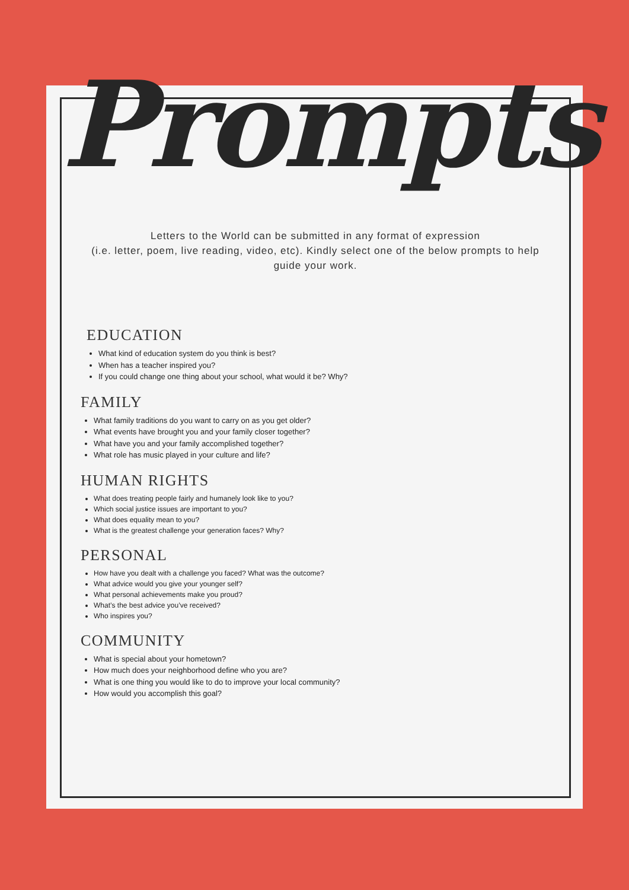Prompts
Letters to the World can be submitted in any format of expression
(i.e. letter, poem, live reading, video, etc). Kindly select one of the below prompts to help
guide your work.
EDUCATION
What kind of education system do you think is best?
When has a teacher inspired you?
If you could change one thing about your school, what would it be? Why?
FAMILY
What family traditions do you want to carry on as you get older?
What events have brought you and your family closer together?
What have you and your family accomplished together?
What role has music played in your culture and life?
HUMAN RIGHTS
What does treating people fairly and humanely look like to you?
Which social justice issues are important to you?
What does equality mean to you?
What is the greatest challenge your generation faces? Why?
PERSONAL
How have you dealt with a challenge you faced? What was the outcome?
What advice would you give your younger self?
What personal achievements make you proud?
What’s the best advice you’ve received?
Who inspires you?
COMMUNITY
What is special about your hometown?
How much does your neighborhood define who you are?
What is one thing you would like to do to improve your local community?
How would you accomplish this goal?